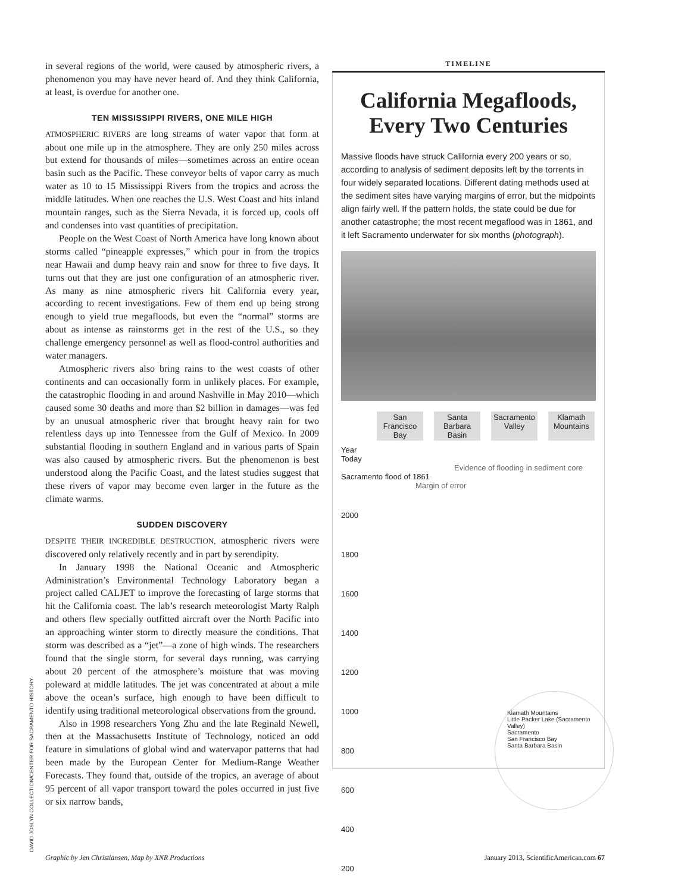in several regions of the world, were caused by atmospheric rivers, a phenomenon you may have never heard of. And they think California, at least, is overdue for another one.
TEN MISSISSIPPI RIVERS, ONE MILE HIGH
ATMOSPHERIC RIVERS are long streams of water vapor that form at about one mile up in the atmosphere. They are only 250 miles across but extend for thousands of miles—sometimes across an entire ocean basin such as the Pacific. These conveyor belts of vapor carry as much water as 10 to 15 Mississippi Rivers from the tropics and across the middle latitudes. When one reaches the U.S. West Coast and hits inland mountain ranges, such as the Sierra Nevada, it is forced up, cools off and condenses into vast quantities of precipitation.
People on the West Coast of North America have long known about storms called “pineapple expresses,” which pour in from the tropics near Hawaii and dump heavy rain and snow for three to five days. It turns out that they are just one configuration of an atmospheric river. As many as nine atmospheric rivers hit California every year, according to recent investigations. Few of them end up being strong enough to yield true megafloods, but even the “normal” storms are about as intense as rainstorms get in the rest of the U.S., so they challenge emergency personnel as well as flood-control authorities and water managers.
Atmospheric rivers also bring rains to the west coasts of other continents and can occasionally form in unlikely places. For example, the catastrophic flooding in and around Nashville in May 2010—which caused some 30 deaths and more than $2 billion in damages—was fed by an unusual atmospheric river that brought heavy rain for two relentless days up into Tennessee from the Gulf of Mexico. In 2009 substantial flooding in southern England and in various parts of Spain was also caused by atmospheric rivers. But the phenomenon is best understood along the Pacific Coast, and the latest studies suggest that these rivers of vapor may become even larger in the future as the climate warms.
SUDDEN DISCOVERY
DESPITE THEIR INCREDIBLE DESTRUCTION, atmospheric rivers were discovered only relatively recently and in part by serendipity.
In January 1998 the National Oceanic and Atmospheric Administration’s Environmental Technology Laboratory began a project called CALJET to improve the forecasting of large storms that hit the California coast. The lab’s research meteorologist Marty Ralph and others flew specially outfitted aircraft over the North Pacific into an approaching winter storm to directly measure the conditions. That storm was described as a “jet”—a zone of high winds. The researchers found that the single storm, for several days running, was carrying about 20 percent of the atmosphere’s moisture that was moving poleward at middle latitudes. The jet was concentrated at about a mile above the ocean’s surface, high enough to have been difficult to identify using traditional meteorological observations from the ground.
Also in 1998 researchers Yong Zhu and the late Reginald Newell, then at the Massachusetts Institute of Technology, noticed an odd feature in simulations of global wind and watervapor patterns that had been made by the European Center for Medium-Range Weather Forecasts. They found that, outside of the tropics, an average of about 95 percent of all vapor transport toward the poles occurred in just five or six narrow bands,
DAVID JOSLYN COLLECTION/CENTER FOR SACRAMENTO HISTORY
TIMELINE
California Megafloods, Every Two Centuries
Massive floods have struck California every 200 years or so, according to analysis of sediment deposits left by the torrents in four widely separated locations. Different dating methods used at the sediment sites have varying margins of error, but the midpoints align fairly well. If the pattern holds, the state could be due for another catastrophe; the most recent megaflood was in 1861, and it left Sacramento underwater for six months (photograph).
San Francisco Bay
Santa Barbara Basin
Sacramento Valley
Klamath Mountains
Year
Today
Evidence of flooding in sediment core
Sacramento flood of 1861
Margin of error
2000
1800
1600
1400
1200
1000
800
600
400
200
Klamath Mountains
Little Packer Lake (Sacramento Valley)
Sacramento
San Francisco Bay
Santa Barbara Basin
Graphic by Jen Christiansen, Map by XNR Productions January 2013, ScientificAmerican.com 67